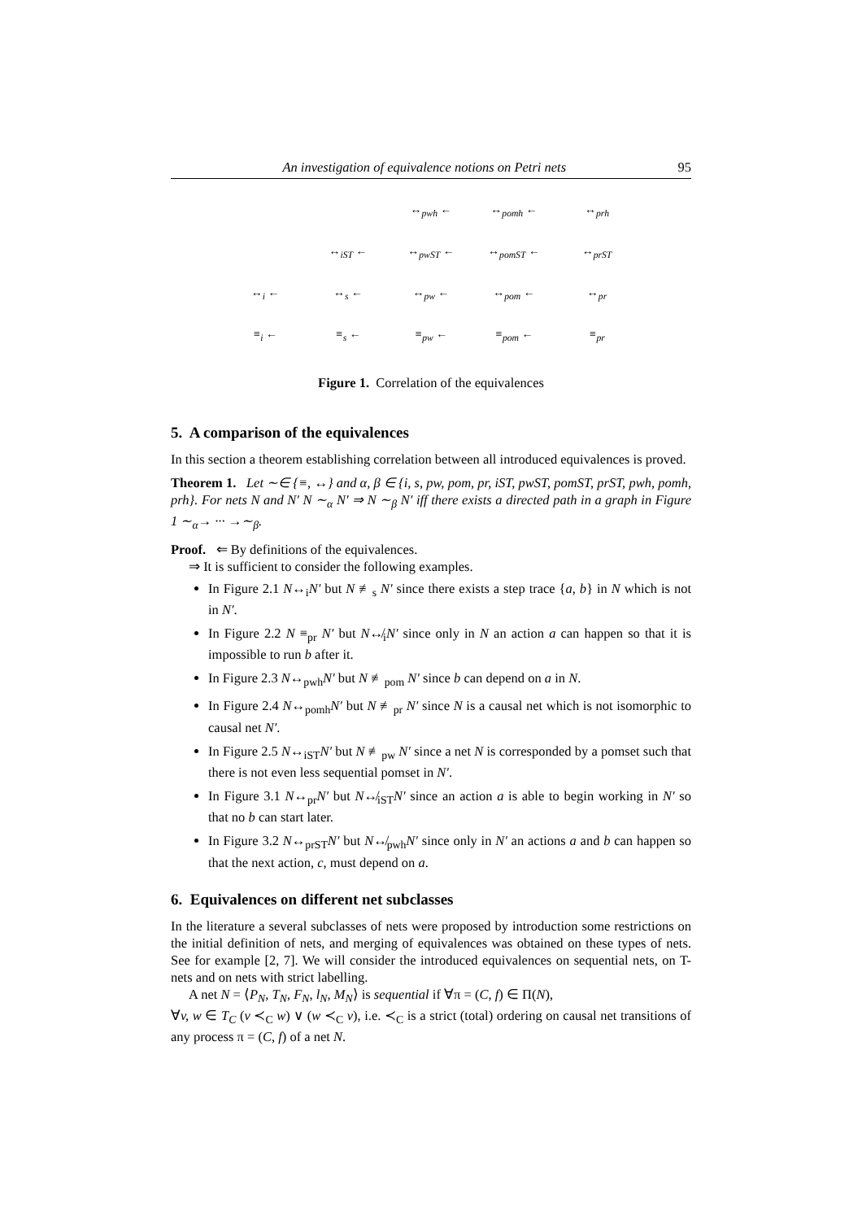An investigation of equivalence notions on Petri nets 95
| | | ↔<sub>pwh</sub> ← | ↔<sub>pomh</sub> ← | ↔<sub>prh</sub> |
| | ↔<sub>iST</sub> ← | ↔<sub>pwST</sub> ← | ↔<sub>pomST</sub> ← | ↔<sub>prST</sub> |
| ↔<sub>i</sub> ← | ↔<sub>s</sub> ← | ↔<sub>pw</sub> ← | ↔<sub>pom</sub> ← | ↔<sub>pr</sub> |
| ≡<sub>i</sub> ← | ≡<sub>s</sub> ← | ≡<sub>pw</sub> ← | ≡<sub>pom</sub> ← | ≡<sub>pr</sub> |
Figure 1. Correlation of the equivalences
5. A comparison of the equivalences
In this section a theorem establishing correlation between all introduced equivalences is proved.
Theorem 1. Let ∼∈ {≡, ↔} and α, β ∈ {i, s, pw, pom, pr, iST, pwST, pomST, prST, pwh, pomh, prh}. For nets N and N′ N ∼<sub>α</sub> N′ ⇒ N ∼<sub>β</sub> N′ iff there exists a directed path in a graph in Figure 1 ∼<sub>α</sub>→ ··· →∼<sub>β</sub>.
Proof. ⇐ By definitions of the equivalences.
⇒ It is sufficient to consider the following examples.
In Figure 2.1 N↔<sub>i</sub>N′ but N ≢<sub>s</sub> N′ since there exists a step trace {a, b} in N which is not in N′.
In Figure 2.2 N ≡<sub>pr</sub> N′ but N↮<sub>i</sub>N′ since only in N an action a can happen so that it is impossible to run b after it.
In Figure 2.3 N↔<sub>pwh</sub>N′ but N ≢<sub>pom</sub> N′ since b can depend on a in N.
In Figure 2.4 N↔<sub>pomh</sub>N′ but N ≢<sub>pr</sub> N′ since N is a causal net which is not isomorphic to causal net N′.
In Figure 2.5 N↔<sub>iST</sub>N′ but N ≢<sub>pw</sub> N′ since a net N is corresponded by a pomset such that there is not even less sequential pomset in N′.
In Figure 3.1 N↔<sub>pr</sub>N′ but N↮<sub>iST</sub>N′ since an action a is able to begin working in N′ so that no b can start later.
In Figure 3.2 N↔<sub>prST</sub>N′ but N↮<sub>pwh</sub>N′ since only in N′ an actions a and b can happen so that the next action, c, must depend on a.
6. Equivalences on different net subclasses
In the literature a several subclasses of nets were proposed by introduction some restrictions on the initial definition of nets, and merging of equivalences was obtained on these types of nets. See for example [2, 7]. We will consider the introduced equivalences on sequential nets, on T-nets and on nets with strict labelling.
A net N = ⟨P<sub>N</sub>, T<sub>N</sub>, F<sub>N</sub>, l<sub>N</sub>, M<sub>N</sub>⟩ is sequential if ∀π = (C, f) ∈ Π(N),
∀v, w ∈ T<sub>C</sub> (v ≺<sub>C</sub> w) ∨ (w ≺<sub>C</sub> v), i.e. ≺<sub>C</sub> is a strict (total) ordering on causal net transitions of any process π = (C, f) of a net N.